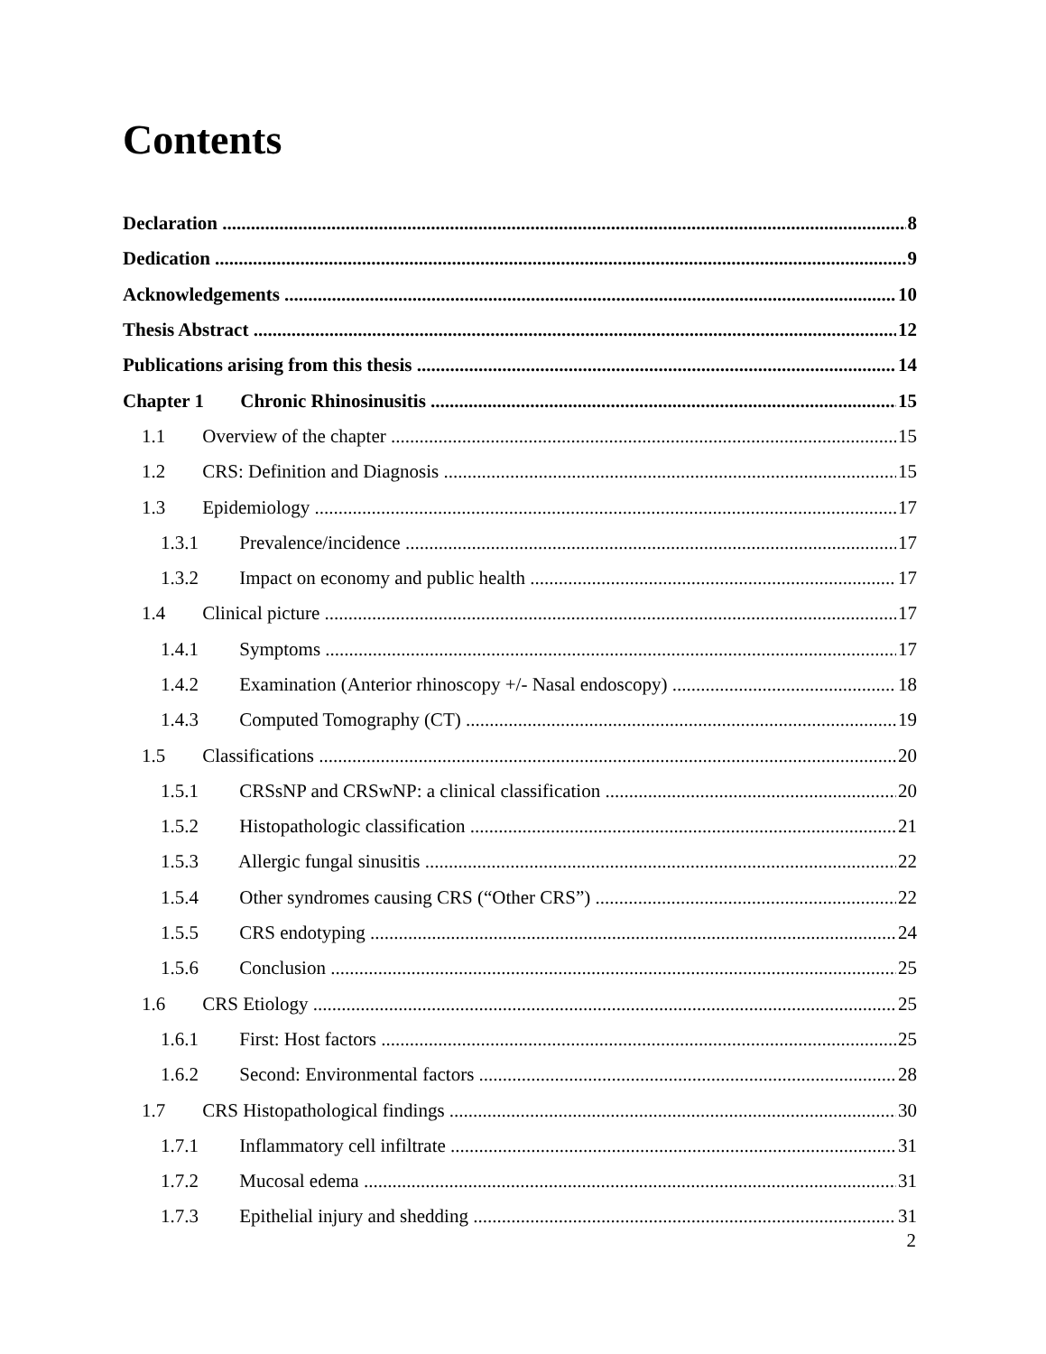Contents
Declaration 8
Dedication 9
Acknowledgements 10
Thesis Abstract 12
Publications arising from this thesis 14
Chapter 1 Chronic Rhinosinusitis 15
1.1 Overview of the chapter 15
1.2 CRS: Definition and Diagnosis 15
1.3 Epidemiology 17
1.3.1 Prevalence/incidence 17
1.3.2 Impact on economy and public health 17
1.4 Clinical picture 17
1.4.1 Symptoms 17
1.4.2 Examination (Anterior rhinoscopy +/- Nasal endoscopy) 18
1.4.3 Computed Tomography (CT) 19
1.5 Classifications 20
1.5.1 CRSsNP and CRSwNP: a clinical classification 20
1.5.2 Histopathologic classification 21
1.5.3 Allergic fungal sinusitis 22
1.5.4 Other syndromes causing CRS (“Other CRS”) 22
1.5.5 CRS endotyping 24
1.5.6 Conclusion 25
1.6 CRS Etiology 25
1.6.1 First: Host factors 25
1.6.2 Second: Environmental factors 28
1.7 CRS Histopathological findings 30
1.7.1 Inflammatory cell infiltrate 31
1.7.2 Mucosal edema 31
1.7.3 Epithelial injury and shedding 31
2